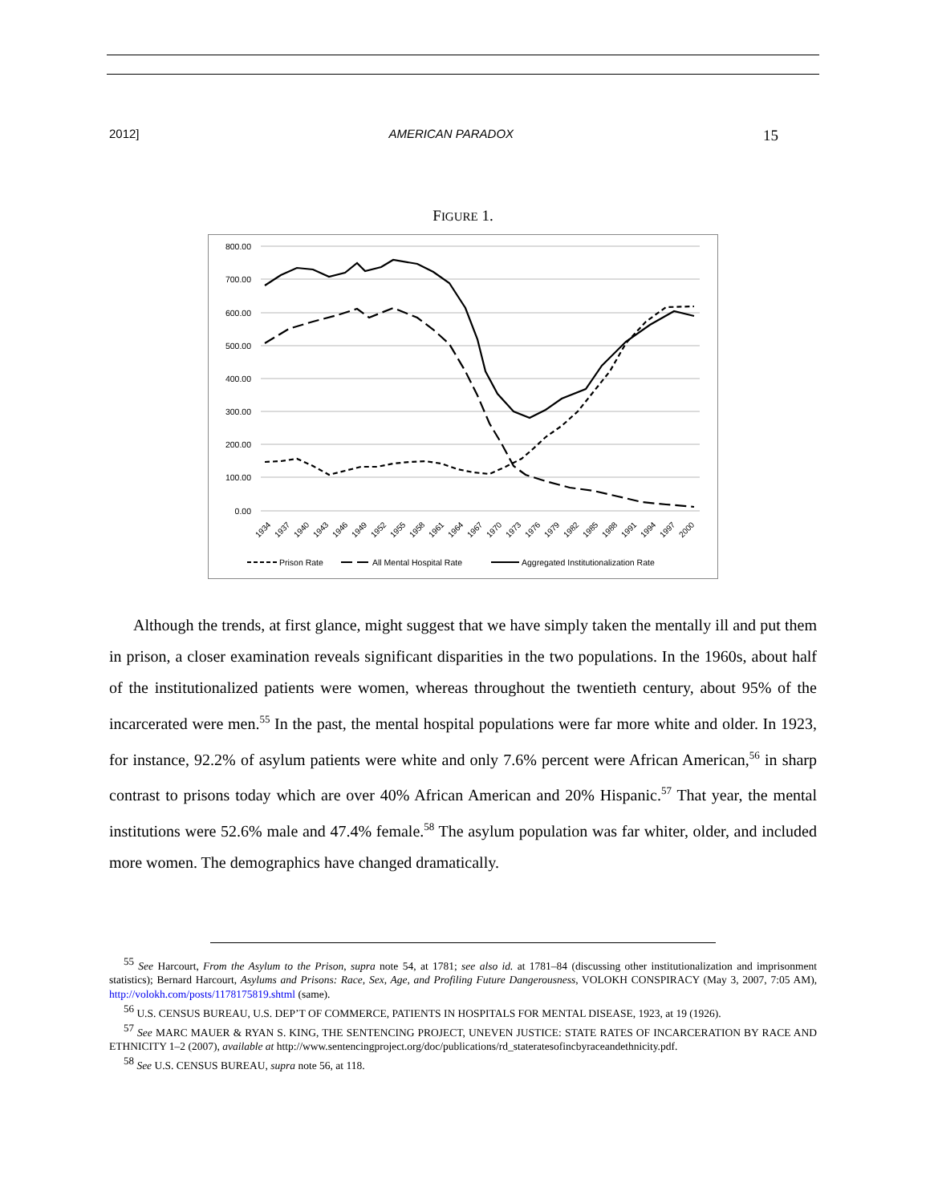2012] AMERICAN PARADOX 15
FIGURE 1.
800.00
700.00
600.00
500.00
400.00
300.00
200.00
100.00
0.00
1934
1937
1940
1943
1946
1949
1952
1955
1958
1961
1964
1967
1970
1973
1976
1979
1982
1985
1988
1991
1994
1997
2000
Prison Rate
All Mental Hospital Rate
Aggregated Institutionalization Rate
Although the trends, at first glance, might suggest that we have simply taken the mentally ill and put them in prison, a closer examination reveals significant disparities in the two populations. In the 1960s, about half of the institutionalized patients were women, whereas throughout the twentieth century, about 95% of the incarcerated were men.<sup>55</sup> In the past, the mental hospital populations were far more white and older. In 1923, for instance, 92.2% of asylum patients were white and only 7.6% percent were African American,<sup>56</sup> in sharp contrast to prisons today which are over 40% African American and 20% Hispanic.<sup>57</sup> That year, the mental institutions were 52.6% male and 47.4% female.<sup>58</sup> The asylum population was far whiter, older, and included more women. The demographics have changed dramatically.
<sup>55</sup> See Harcourt, From the Asylum to the Prison, supra note 54, at 1781; see also id. at 1781–84 (discussing other institutionalization and imprisonment statistics); Bernard Harcourt, Asylums and Prisons: Race, Sex, Age, and Profiling Future Dangerousness, VOLOKH CONSPIRACY (May 3, 2007, 7:05 AM), http://volokh.com/posts/1178175819.shtml (same).
<sup>56</sup> U.S. CENSUS BUREAU, U.S. DEP’T OF COMMERCE, PATIENTS IN HOSPITALS FOR MENTAL DISEASE, 1923, at 19 (1926).
<sup>57</sup> See MARC MAUER & RYAN S. KING, THE SENTENCING PROJECT, UNEVEN JUSTICE: STATE RATES OF INCARCERATION BY RACE AND ETHNICITY 1–2 (2007), available at http://www.sentencingproject.org/doc/publications/rd_stateratesofincbyraceandethnicity.pdf.
<sup>58</sup> See U.S. CENSUS BUREAU, supra note 56, at 118.